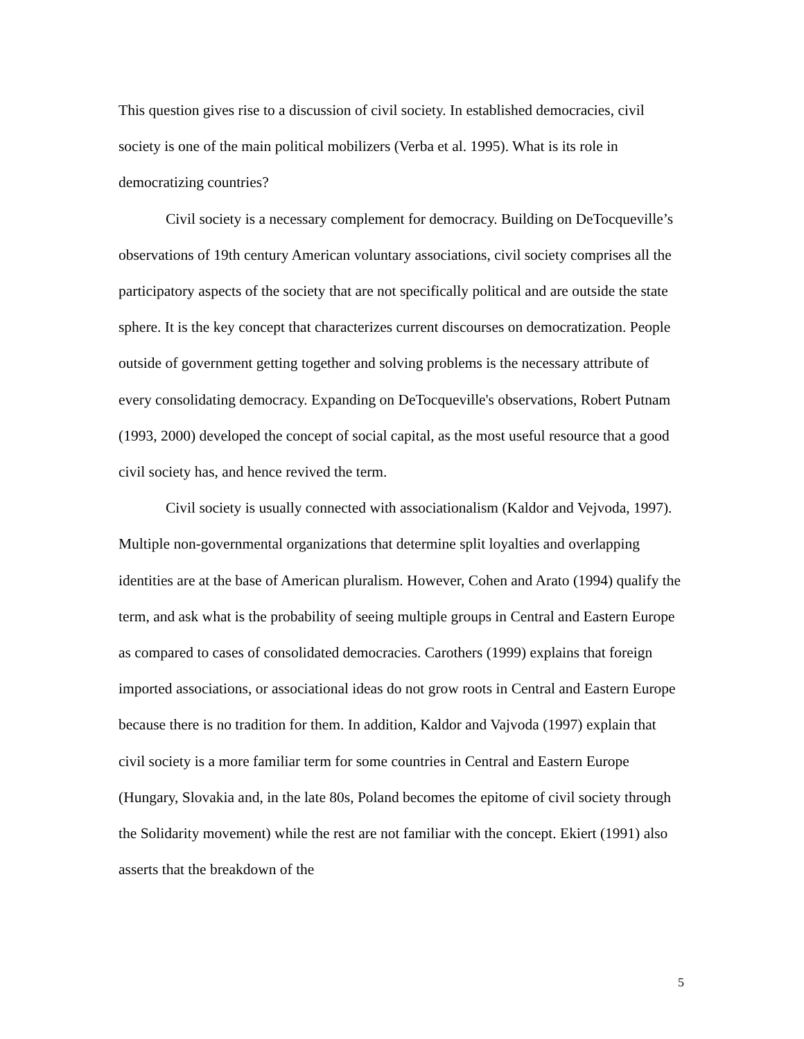This question gives rise to a discussion of civil society. In established democracies, civil society is one of the main political mobilizers (Verba et al. 1995). What is its role in democratizing countries?
Civil society is a necessary complement for democracy. Building on DeTocqueville’s observations of 19th century American voluntary associations, civil society comprises all the participatory aspects of the society that are not specifically political and are outside the state sphere. It is the key concept that characterizes current discourses on democratization. People outside of government getting together and solving problems is the necessary attribute of every consolidating democracy. Expanding on DeTocqueville's observations, Robert Putnam (1993, 2000) developed the concept of social capital, as the most useful resource that a good civil society has, and hence revived the term.
Civil society is usually connected with associationalism (Kaldor and Vejvoda, 1997). Multiple non-governmental organizations that determine split loyalties and overlapping identities are at the base of American pluralism. However, Cohen and Arato (1994) qualify the term, and ask what is the probability of seeing multiple groups in Central and Eastern Europe as compared to cases of consolidated democracies. Carothers (1999) explains that foreign imported associations, or associational ideas do not grow roots in Central and Eastern Europe because there is no tradition for them. In addition, Kaldor and Vajvoda (1997) explain that civil society is a more familiar term for some countries in Central and Eastern Europe (Hungary, Slovakia and, in the late 80s, Poland becomes the epitome of civil society through the Solidarity movement) while the rest are not familiar with the concept. Ekiert (1991) also asserts that the breakdown of the
5